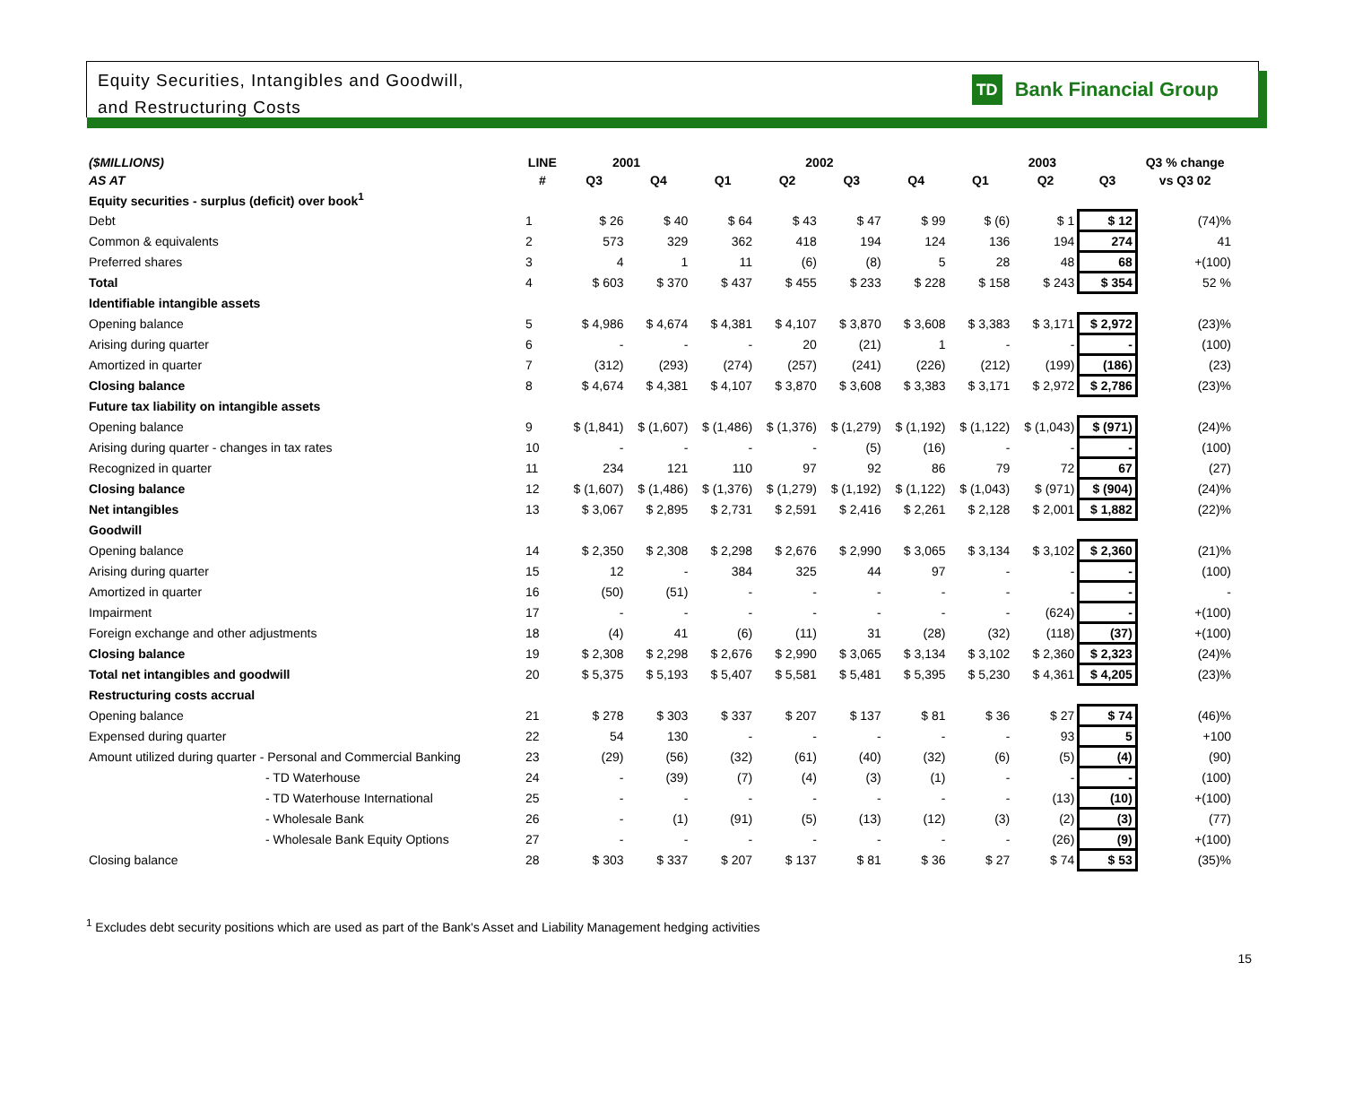Equity Securities, Intangibles and Goodwill,
and Restructuring Costs
TD Bank Financial Group
| ($MILLIONS) | LINE | 2001 | | 2002 | | | | 2003 | | | Q3 % change |
| --- | --- | --- | --- | --- | --- | --- | --- | --- | --- | --- | --- |
| AS AT | # | Q3 | Q4 | Q1 | Q2 | Q3 | Q4 | Q1 | Q2 | Q3 | vs Q3 02 |
| Equity securities - surplus (deficit) over book<sup>1</sup> | | | | | | | | | | | |
| Debt | 1 | $ 26 | $ 40 | $ 64 | $ 43 | $ 47 | $ 99 | $ (6) | $ 1 | $ 12 | (74)% |
| Common & equivalents | 2 | 573 | 329 | 362 | 418 | 194 | 124 | 136 | 194 | 274 | 41 |
| Preferred shares | 3 | 4 | 1 | 11 | (6) | (8) | 5 | 28 | 48 | 68 | +(100) |
| Total | 4 | $ 603 | $ 370 | $ 437 | $ 455 | $ 233 | $ 228 | $ 158 | $ 243 | $ 354 | 52 % |
| Identifiable intangible assets | | | | | | | | | | | |
| Opening balance | 5 | $ 4,986 | $ 4,674 | $ 4,381 | $ 4,107 | $ 3,870 | $ 3,608 | $ 3,383 | $ 3,171 | $ 2,972 | (23)% |
| Arising during quarter | 6 | - | - | - | 20 | (21) | 1 | - | - | - | (100) |
| Amortized in quarter | 7 | (312) | (293) | (274) | (257) | (241) | (226) | (212) | (199) | (186) | (23) |
| Closing balance | 8 | $ 4,674 | $ 4,381 | $ 4,107 | $ 3,870 | $ 3,608 | $ 3,383 | $ 3,171 | $ 2,972 | $ 2,786 | (23)% |
| Future tax liability on intangible assets | | | | | | | | | | | |
| Opening balance | 9 | $ (1,841) | $ (1,607) | $ (1,486) | $ (1,376) | $ (1,279) | $ (1,192) | $ (1,122) | $ (1,043) | $ (971) | (24)% |
| Arising during quarter - changes in tax rates | 10 | - | - | - | - | (5) | (16) | - | - | - | (100) |
| Recognized in quarter | 11 | 234 | 121 | 110 | 97 | 92 | 86 | 79 | 72 | 67 | (27) |
| Closing balance | 12 | $ (1,607) | $ (1,486) | $ (1,376) | $ (1,279) | $ (1,192) | $ (1,122) | $ (1,043) | $ (971) | $ (904) | (24)% |
| Net intangibles | 13 | $ 3,067 | $ 2,895 | $ 2,731 | $ 2,591 | $ 2,416 | $ 2,261 | $ 2,128 | $ 2,001 | $ 1,882 | (22)% |
| Goodwill | | | | | | | | | | | |
| Opening balance | 14 | $ 2,350 | $ 2,308 | $ 2,298 | $ 2,676 | $ 2,990 | $ 3,065 | $ 3,134 | $ 3,102 | $ 2,360 | (21)% |
| Arising during quarter | 15 | 12 | - | 384 | 325 | 44 | 97 | - | - | - | (100) |
| Amortized in quarter | 16 | (50) | (51) | - | - | - | - | - | - | - | - |
| Impairment | 17 | - | - | - | - | - | - | - | (624) | - | +(100) |
| Foreign exchange and other adjustments | 18 | (4) | 41 | (6) | (11) | 31 | (28) | (32) | (118) | (37) | +(100) |
| Closing balance | 19 | $ 2,308 | $ 2,298 | $ 2,676 | $ 2,990 | $ 3,065 | $ 3,134 | $ 3,102 | $ 2,360 | $ 2,323 | (24)% |
| Total net intangibles and goodwill | 20 | $ 5,375 | $ 5,193 | $ 5,407 | $ 5,581 | $ 5,481 | $ 5,395 | $ 5,230 | $ 4,361 | $ 4,205 | (23)% |
| Restructuring costs accrual | | | | | | | | | | | |
| Opening balance | 21 | $ 278 | $ 303 | $ 337 | $ 207 | $ 137 | $ 81 | $ 36 | $ 27 | $ 74 | (46)% |
| Expensed during quarter | 22 | 54 | 130 | - | - | - | - | - | 93 | 5 | +100 |
| Amount utilized during quarter - Personal and Commercial Banking | 23 | (29) | (56) | (32) | (61) | (40) | (32) | (6) | (5) | (4) | (90) |
| - TD Waterhouse | 24 | - | (39) | (7) | (4) | (3) | (1) | - | - | - | (100) |
| - TD Waterhouse International | 25 | - | - | - | - | - | - | - | (13) | (10) | +(100) |
| - Wholesale Bank | 26 | - | (1) | (91) | (5) | (13) | (12) | (3) | (2) | (3) | (77) |
| - Wholesale Bank Equity Options | 27 | - | - | - | - | - | - | - | (26) | (9) | +(100) |
| Closing balance | 28 | $ 303 | $ 337 | $ 207 | $ 137 | $ 81 | $ 36 | $ 27 | $ 74 | $ 53 | (35)% |
<sup>1</sup> Excludes debt security positions which are used as part of the Bank's Asset and Liability Management hedging activities
15